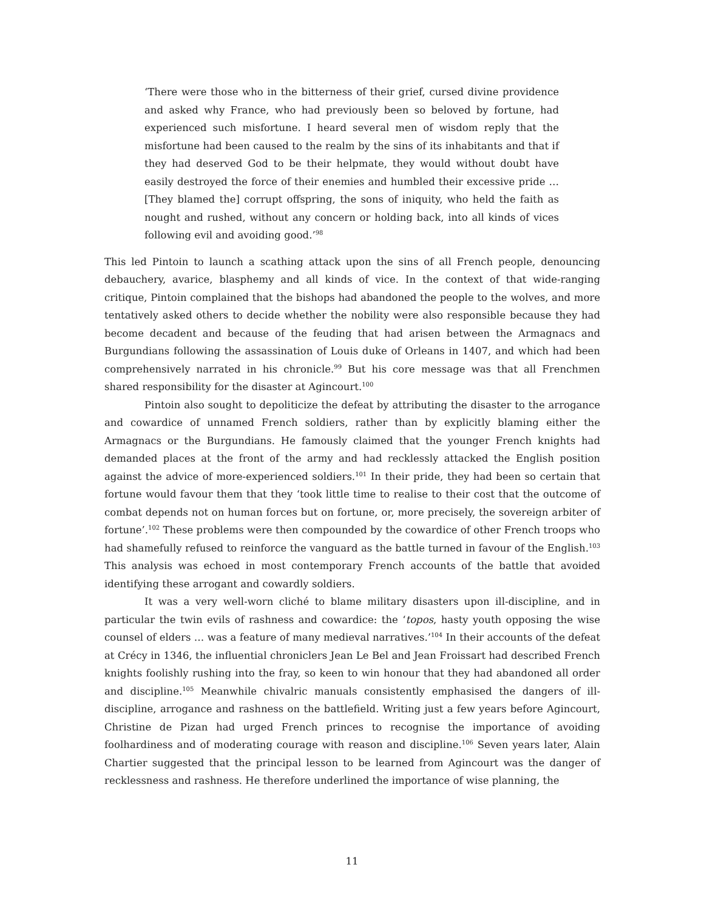‘There were those who in the bitterness of their grief, cursed divine providence and asked why France, who had previously been so beloved by fortune, had experienced such misfortune. I heard several men of wisdom reply that the misfortune had been caused to the realm by the sins of its inhabitants and that if they had deserved God to be their helpmate, they would without doubt have easily destroyed the force of their enemies and humbled their excessive pride … [They blamed the] corrupt offspring, the sons of iniquity, who held the faith as nought and rushed, without any concern or holding back, into all kinds of vices following evil and avoiding good.’<sup>98</sup>
This led Pintoin to launch a scathing attack upon the sins of all French people, denouncing debauchery, avarice, blasphemy and all kinds of vice. In the context of that wide-ranging critique, Pintoin complained that the bishops had abandoned the people to the wolves, and more tentatively asked others to decide whether the nobility were also responsible because they had become decadent and because of the feuding that had arisen between the Armagnacs and Burgundians following the assassination of Louis duke of Orleans in 1407, and which had been comprehensively narrated in his chronicle.<sup>99</sup> But his core message was that all Frenchmen shared responsibility for the disaster at Agincourt.<sup>100</sup>
Pintoin also sought to depoliticize the defeat by attributing the disaster to the arrogance and cowardice of unnamed French soldiers, rather than by explicitly blaming either the Armagnacs or the Burgundians. He famously claimed that the younger French knights had demanded places at the front of the army and had recklessly attacked the English position against the advice of more-experienced soldiers.<sup>101</sup> In their pride, they had been so certain that fortune would favour them that they ‘took little time to realise to their cost that the outcome of combat depends not on human forces but on fortune, or, more precisely, the sovereign arbiter of fortune’.<sup>102</sup> These problems were then compounded by the cowardice of other French troops who had shamefully refused to reinforce the vanguard as the battle turned in favour of the English.<sup>103</sup> This analysis was echoed in most contemporary French accounts of the battle that avoided identifying these arrogant and cowardly soldiers.
It was a very well-worn cliché to blame military disasters upon ill-discipline, and in particular the twin evils of rashness and cowardice: the ‘topos, hasty youth opposing the wise counsel of elders … was a feature of many medieval narratives.’<sup>104</sup> In their accounts of the defeat at Crécy in 1346, the influential chroniclers Jean Le Bel and Jean Froissart had described French knights foolishly rushing into the fray, so keen to win honour that they had abandoned all order and discipline.<sup>105</sup> Meanwhile chivalric manuals consistently emphasised the dangers of ill-discipline, arrogance and rashness on the battlefield. Writing just a few years before Agincourt, Christine de Pizan had urged French princes to recognise the importance of avoiding foolhardiness and of moderating courage with reason and discipline.<sup>106</sup> Seven years later, Alain Chartier suggested that the principal lesson to be learned from Agincourt was the danger of recklessness and rashness. He therefore underlined the importance of wise planning, the
11